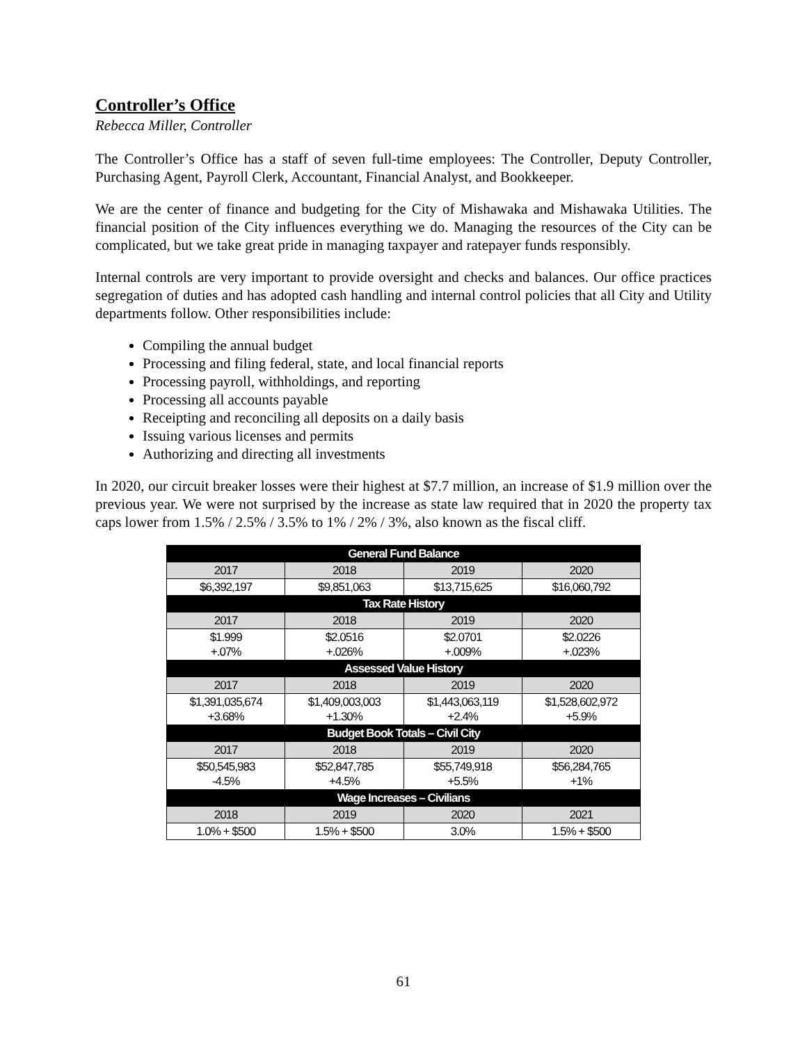Controller’s Office
Rebecca Miller, Controller
The Controller’s Office has a staff of seven full-time employees: The Controller, Deputy Controller, Purchasing Agent, Payroll Clerk, Accountant, Financial Analyst, and Bookkeeper.
We are the center of finance and budgeting for the City of Mishawaka and Mishawaka Utilities. The financial position of the City influences everything we do. Managing the resources of the City can be complicated, but we take great pride in managing taxpayer and ratepayer funds responsibly.
Internal controls are very important to provide oversight and checks and balances. Our office practices segregation of duties and has adopted cash handling and internal control policies that all City and Utility departments follow. Other responsibilities include:
Compiling the annual budget
Processing and filing federal, state, and local financial reports
Processing payroll, withholdings, and reporting
Processing all accounts payable
Receipting and reconciling all deposits on a daily basis
Issuing various licenses and permits
Authorizing and directing all investments
In 2020, our circuit breaker losses were their highest at $7.7 million, an increase of $1.9 million over the previous year. We were not surprised by the increase as state law required that in 2020 the property tax caps lower from 1.5% / 2.5% / 3.5% to 1% / 2% / 3%, also known as the fiscal cliff.
| General Fund Balance | | | |
| --- | --- | --- | --- |
| 2017 | 2018 | 2019 | 2020 |
| $6,392,197 | $9,851,063 | $13,715,625 | $16,060,792 |
| Tax Rate History | | | |
| 2017 | 2018 | 2019 | 2020 |
| $1.999 +.07% | $2.0516 +.026% | $2.0701 +.009% | $2.0226 +.023% |
| Assessed Value History | | | |
| 2017 | 2018 | 2019 | 2020 |
| $1,391,035,674 +3.68% | $1,409,003,003 +1.30% | $1,443,063,119 +2.4% | $1,528,602,972 +5.9% |
| Budget Book Totals – Civil City | | | |
| 2017 | 2018 | 2019 | 2020 |
| $50,545,983 -4.5% | $52,847,785 +4.5% | $55,749,918 +5.5% | $56,284,765 +1% |
| Wage Increases – Civilians | | | |
| 2018 | 2019 | 2020 | 2021 |
| 1.0% + $500 | 1.5% + $500 | 3.0% | 1.5% + $500 |
61